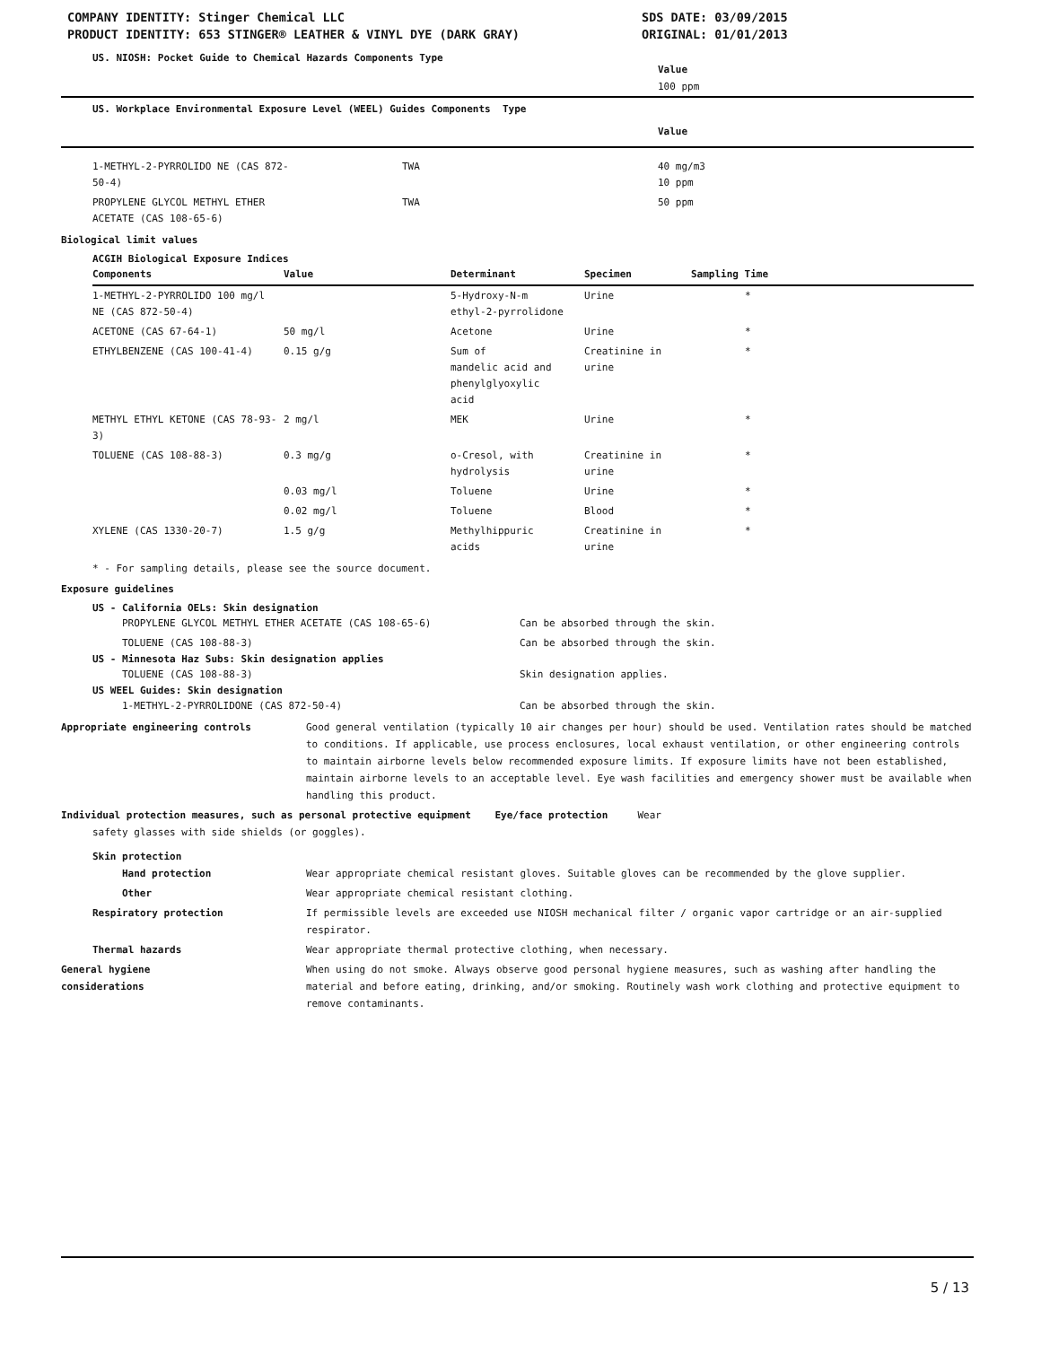COMPANY IDENTITY: Stinger Chemical LLC
PRODUCT IDENTITY: 653 STINGER® LEATHER & VINYL DYE (DARK GRAY)
SDS DATE: 03/09/2015
ORIGINAL: 01/01/2013
US. NIOSH: Pocket Guide to Chemical Hazards Components Type
Value
100 ppm
US. Workplace Environmental Exposure Level (WEEL) Guides Components Type
Value
| 1-METHYL-2-PYRROLIDO NE (CAS 872- 50-4) | TWA | 40 mg/m3 10 ppm |
| PROPYLENE GLYCOL METHYL ETHER ACETATE (CAS 108-65-6) | TWA | 50 ppm |
Biological limit values
ACGIH Biological Exposure Indices
| Components | Value | Determinant | Specimen | Sampling Time |
| --- | --- | --- | --- | --- |
| 1-METHYL-2-PYRROLIDO 100 mg/l NE (CAS 872-50-4) | | 5-Hydroxy-N-m ethyl-2-pyrrolidone | Urine | * |
| ACETONE (CAS 67-64-1) | 50 mg/l | Acetone | Urine | * |
| ETHYLBENZENE (CAS 100-41-4) | 0.15 g/g | Sum of mandelic acid and phenylglyoxylic acid | Creatinine in urine | * |
| METHYL ETHYL KETONE (CAS 78-93- 3) | 2 mg/l | MEK | Urine | * |
| TOLUENE (CAS 108-88-3) | 0.3 mg/g | o-Cresol, with hydrolysis | Creatinine in urine | * |
| | 0.03 mg/l | Toluene | Urine | * |
| | 0.02 mg/l | Toluene | Blood | * |
| XYLENE (CAS 1330-20-7) | 1.5 g/g | Methylhippuric acids | Creatinine in urine | * |
* - For sampling details, please see the source document.
Exposure guidelines
US - California OELs: Skin designation
| PROPYLENE GLYCOL METHYL ETHER ACETATE (CAS 108-65-6) | Can be absorbed through the skin. |
| TOLUENE (CAS 108-88-3) | Can be absorbed through the skin. |
US - Minnesota Haz Subs: Skin designation applies
| TOLUENE (CAS 108-88-3) | Skin designation applies. |
US WEEL Guides: Skin designation
| 1-METHYL-2-PYRROLIDONE (CAS 872-50-4) | Can be absorbed through the skin. |
Appropriate engineering controls Good general ventilation (typically 10 air changes per hour) should be used. Ventilation rates should be matched to conditions. If applicable, use process enclosures, local exhaust ventilation, or other engineering controls to maintain airborne levels below recommended exposure limits. If exposure limits have not been established, maintain airborne levels to an acceptable level. Eye wash facilities and emergency shower must be available when handling this product.
Individual protection measures, such as personal protective equipment Eye/face protection Wear
safety glasses with side shields (or goggles).
Skin protection
Hand protection Wear appropriate chemical resistant gloves. Suitable gloves can be recommended by the glove supplier.
Other Wear appropriate chemical resistant clothing.
Respiratory protection If permissible levels are exceeded use NIOSH mechanical filter / organic vapor cartridge or an air-supplied respirator.
Thermal hazards Wear appropriate thermal protective clothing, when necessary.
General hygiene
considerations
When using do not smoke. Always observe good personal hygiene measures, such as washing after handling the material and before eating, drinking, and/or smoking. Routinely wash work clothing and protective equipment to remove contaminants.
5 / 13